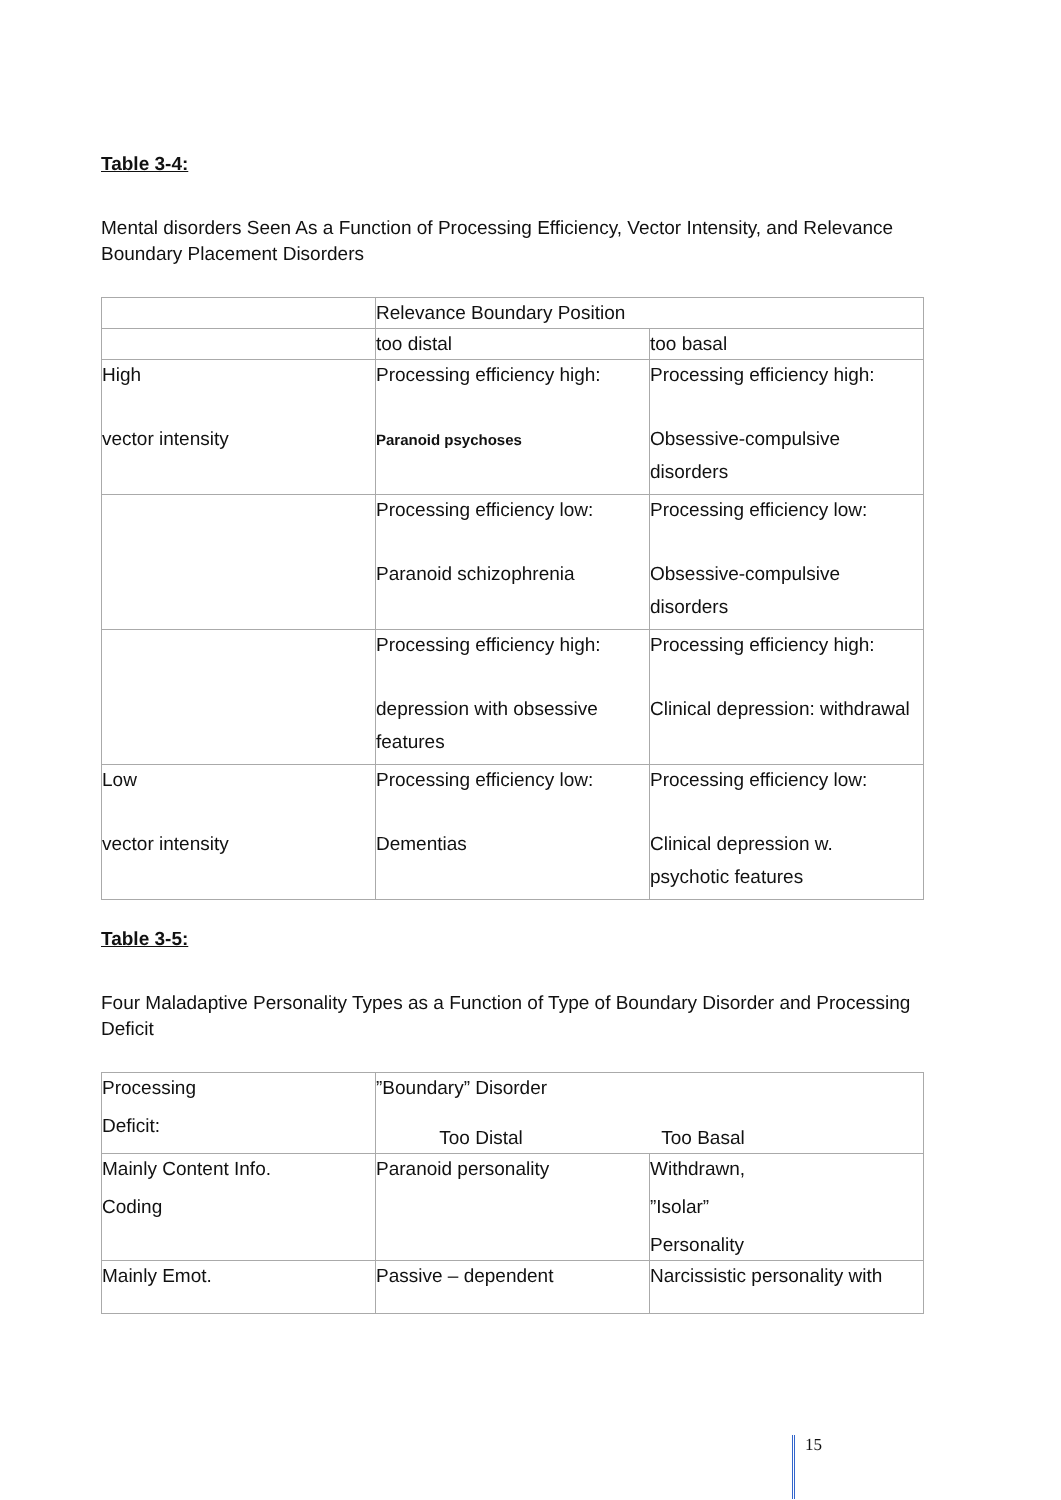Table 3-4:
Mental disorders Seen As a Function of Processing Efficiency, Vector Intensity, and Relevance Boundary Placement Disorders
| | Relevance Boundary Position | |
| | too distal | too basal |
| High vector intensity | Processing efficiency high: Paranoid psychoses | Processing efficiency high: Obsessive-compulsive disorders |
| | Processing efficiency low: Paranoid schizophrenia | Processing efficiency low: Obsessive-compulsive disorders |
| | Processing efficiency high: depression with obsessive features | Processing efficiency high: Clinical depression: withdrawal |
| Low vector intensity | Processing efficiency low: Dementias | Processing efficiency low: Clinical depression w. psychotic features |
Table 3-5:
Four Maladaptive Personality Types as a Function of Type of Boundary Disorder and Processing Deficit
| Processing Deficit: | ”Boundary” Disorder Too Distal Too Basal | |
| Mainly Content Info. Coding | Paranoid personality | Withdrawn, ”Isolar” Personality |
| Mainly Emot. | Passive – dependent | Narcissistic personality with |
15